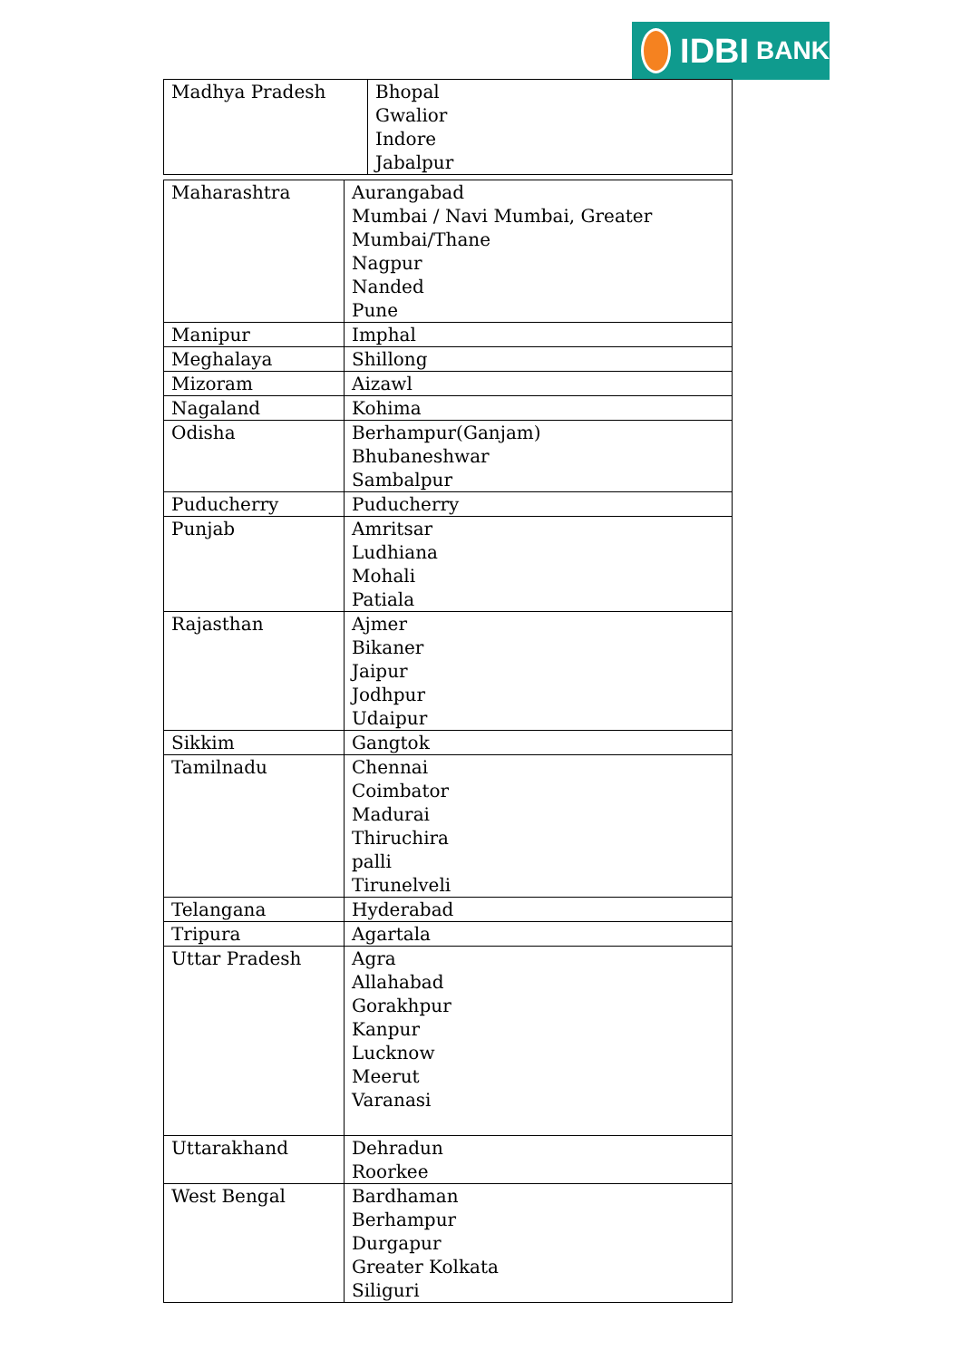IDBI BANK
| Madhya Pradesh | Bhopal Gwalior Indore Jabalpur |
| Maharashtra | Aurangabad Mumbai / Navi Mumbai, Greater Mumbai/Thane Nagpur Nanded Pune |
| Manipur | Imphal |
| Meghalaya | Shillong |
| Mizoram | Aizawl |
| Nagaland | Kohima |
| Odisha | Berhampur(Ganjam) Bhubaneshwar Sambalpur |
| Puducherry | Puducherry |
| Punjab | Amritsar Ludhiana Mohali Patiala |
| Rajasthan | Ajmer Bikaner Jaipur Jodhpur Udaipur |
| Sikkim | Gangtok |
| Tamilnadu | Chennai Coimbator Madurai Thiruchira palli Tirunelveli |
| Telangana | Hyderabad |
| Tripura | Agartala |
| Uttar Pradesh | Agra Allahabad Gorakhpur Kanpur Lucknow Meerut Varanasi |
| Uttarakhand | Dehradun Roorkee |
| West Bengal | Bardhaman Berhampur Durgapur Greater Kolkata Siliguri |